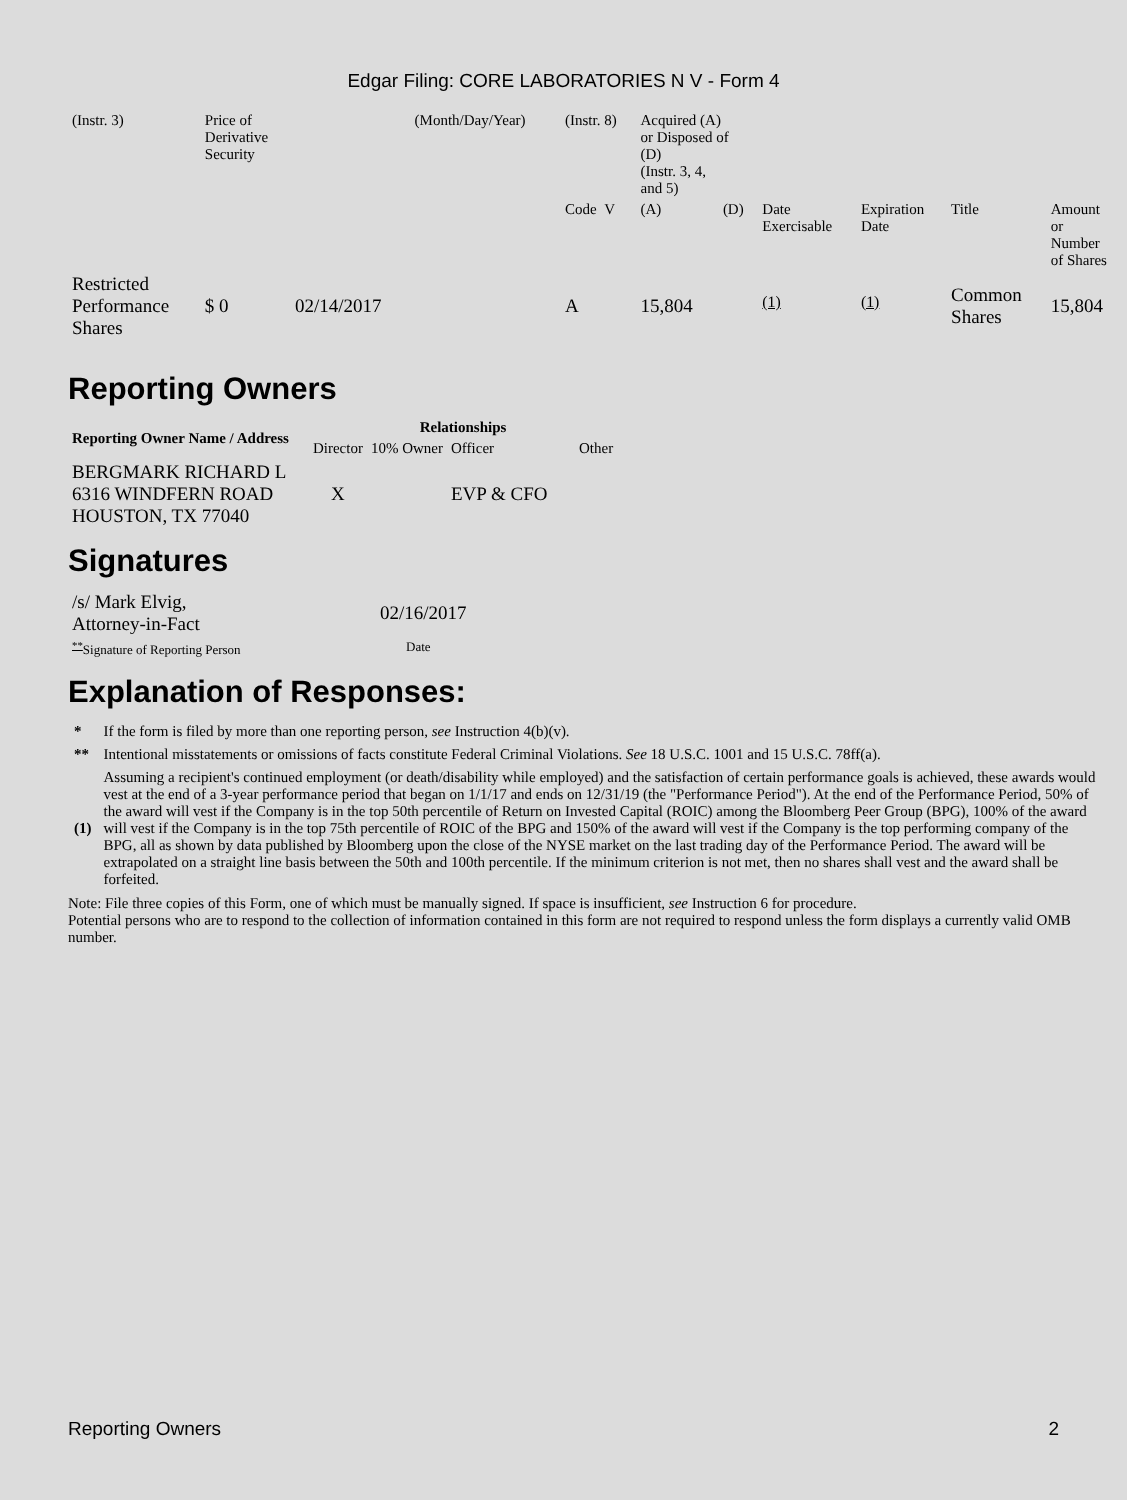Edgar Filing: CORE LABORATORIES N V - Form 4
| (Instr. 3) | Price of Derivative Security | | (Month/Day/Year) | (Instr. 8) | Acquired (A) or Disposed of (D) (Instr. 3, 4, and 5) | | | | | |
| | | | | Code V | (A) | (D) | Date Exercisable | Expiration Date | Title | Amount or Number of Shares |
| Restricted Performance Shares | $ 0 | 02/14/2017 | | A | 15,804 | | <sup>(1)</sup> | <sup>(1)</sup> | Common Shares | 15,804 |
Reporting Owners
| Reporting Owner Name / Address | Relationships | | | |
| --- | --- | --- | --- | --- |
| | Director | 10% Owner | Officer | Other |
| BERGMARK RICHARD L 6316 WINDFERN ROAD HOUSTON, TX 77040 | X | | EVP & CFO | |
Signatures
| /s/ Mark Elvig, Attorney-in-Fact | 02/16/2017 |
| <sup>**</sup> Signature of Reporting Person | Date |
Explanation of Responses:
| * | If the form is filed by more than one reporting person, see Instruction 4(b)(v). |
| ** | Intentional misstatements or omissions of facts constitute Federal Criminal Violations. See 18 U.S.C. 1001 and 15 U.S.C. 78ff(a). |
| (1) | Assuming a recipient's continued employment (or death/disability while employed) and the satisfaction of certain performance goals is achieved, these awards would vest at the end of a 3-year performance period that began on 1/1/17 and ends on 12/31/19 (the "Performance Period"). At the end of the Performance Period, 50% of the award will vest if the Company is in the top 50th percentile of Return on Invested Capital (ROIC) among the Bloomberg Peer Group (BPG), 100% of the award will vest if the Company is in the top 75th percentile of ROIC of the BPG and 150% of the award will vest if the Company is the top performing company of the BPG, all as shown by data published by Bloomberg upon the close of the NYSE market on the last trading day of the Performance Period. The award will be extrapolated on a straight line basis between the 50th and 100th percentile. If the minimum criterion is not met, then no shares shall vest and the award shall be forfeited. |
Note: File three copies of this Form, one of which must be manually signed. If space is insufficient, see Instruction 6 for procedure.
Potential persons who are to respond to the collection of information contained in this form are not required to respond unless the form displays a currently valid OMB number.
Reporting Owners 2